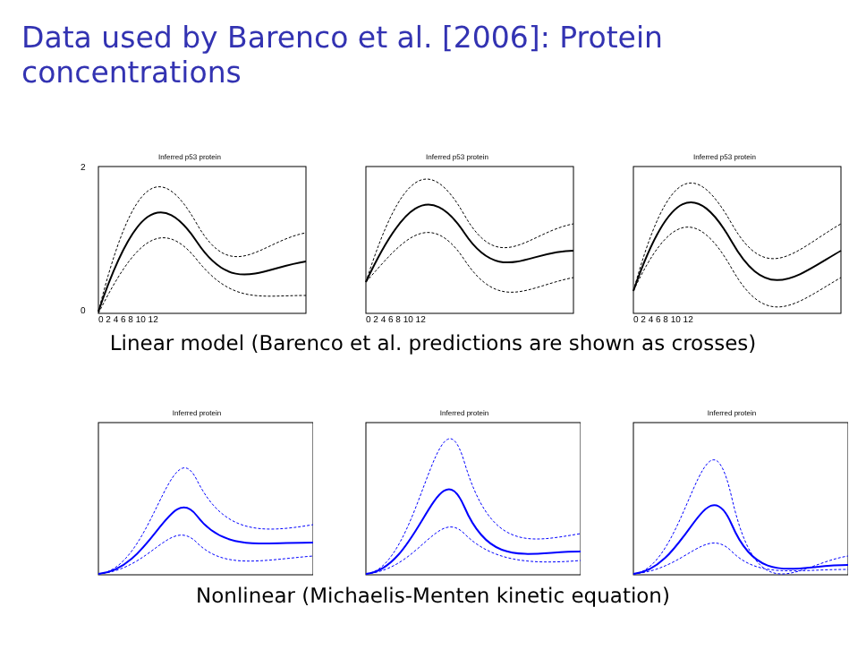Data used by Barenco et al. [2006]: Protein concentrations
Inferred p53 protein
2
0
0 2 4 6 8 10 12
Inferred p53 protein
0 2 4 6 8 10 12
Inferred p53 protein
0 2 4 6 8 10 12
Linear model (Barenco et al. predictions are shown as crosses)
Inferred protein
Inferred protein
Inferred protein
Nonlinear (Michaelis-Menten kinetic equation)